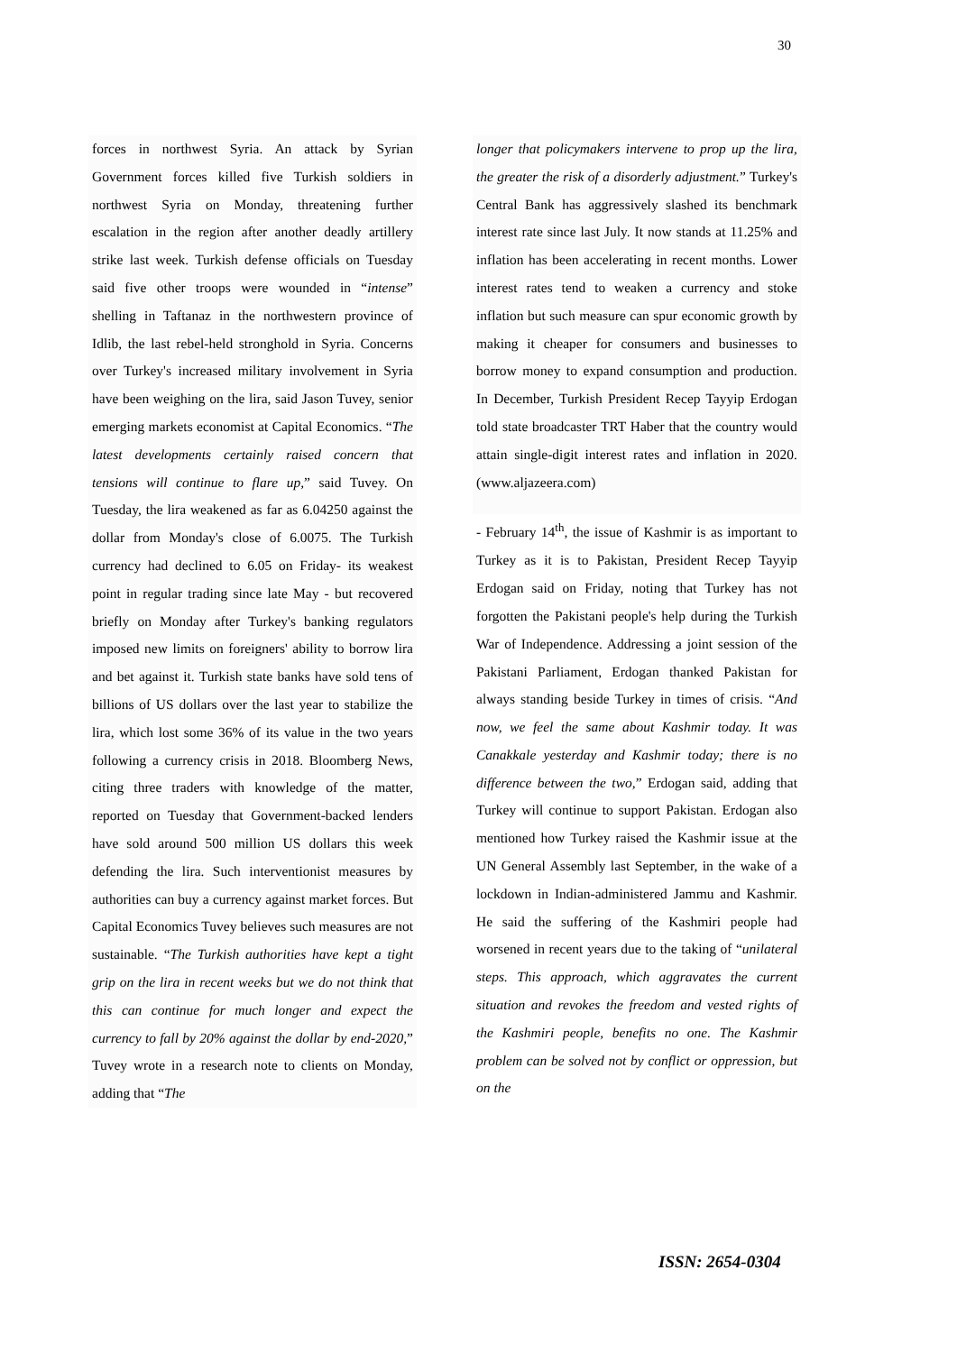30
forces in northwest Syria. An attack by Syrian Government forces killed five Turkish soldiers in northwest Syria on Monday, threatening further escalation in the region after another deadly artillery strike last week. Turkish defense officials on Tuesday said five other troops were wounded in “intense” shelling in Taftanaz in the northwestern province of Idlib, the last rebel-held stronghold in Syria. Concerns over Turkey's increased military involvement in Syria have been weighing on the lira, said Jason Tuvey, senior emerging markets economist at Capital Economics. “The latest developments certainly raised concern that tensions will continue to flare up,” said Tuvey. On Tuesday, the lira weakened as far as 6.04250 against the dollar from Monday's close of 6.0075. The Turkish currency had declined to 6.05 on Friday- its weakest point in regular trading since late May - but recovered briefly on Monday after Turkey's banking regulators imposed new limits on foreigners' ability to borrow lira and bet against it. Turkish state banks have sold tens of billions of US dollars over the last year to stabilize the lira, which lost some 36% of its value in the two years following a currency crisis in 2018. Bloomberg News, citing three traders with knowledge of the matter, reported on Tuesday that Government-backed lenders have sold around 500 million US dollars this week defending the lira. Such interventionist measures by authorities can buy a currency against market forces. But Capital Economics Tuvey believes such measures are not sustainable. “The Turkish authorities have kept a tight grip on the lira in recent weeks but we do not think that this can continue for much longer and expect the currency to fall by 20% against the dollar by end-2020,” Tuvey wrote in a research note to clients on Monday, adding that “The
longer that policymakers intervene to prop up the lira, the greater the risk of a disorderly adjustment.” Turkey's Central Bank has aggressively slashed its benchmark interest rate since last July. It now stands at 11.25% and inflation has been accelerating in recent months. Lower interest rates tend to weaken a currency and stoke inflation but such measure can spur economic growth by making it cheaper for consumers and businesses to borrow money to expand consumption and production. In December, Turkish President Recep Tayyip Erdogan told state broadcaster TRT Haber that the country would attain single-digit interest rates and inflation in 2020. (www.aljazeera.com)
- February 14<sup>th</sup>, the issue of Kashmir is as important to Turkey as it is to Pakistan, President Recep Tayyip Erdogan said on Friday, noting that Turkey has not forgotten the Pakistani people's help during the Turkish War of Independence. Addressing a joint session of the Pakistani Parliament, Erdogan thanked Pakistan for always standing beside Turkey in times of crisis. “And now, we feel the same about Kashmir today. It was Canakkale yesterday and Kashmir today; there is no difference between the two,” Erdogan said, adding that Turkey will continue to support Pakistan. Erdogan also mentioned how Turkey raised the Kashmir issue at the UN General Assembly last September, in the wake of a lockdown in Indian-administered Jammu and Kashmir. He said the suffering of the Kashmiri people had worsened in recent years due to the taking of “unilateral steps. This approach, which aggravates the current situation and revokes the freedom and vested rights of the Kashmiri people, benefits no one. The Kashmir problem can be solved not by conflict or oppression, but on the
ISSN: 2654-0304